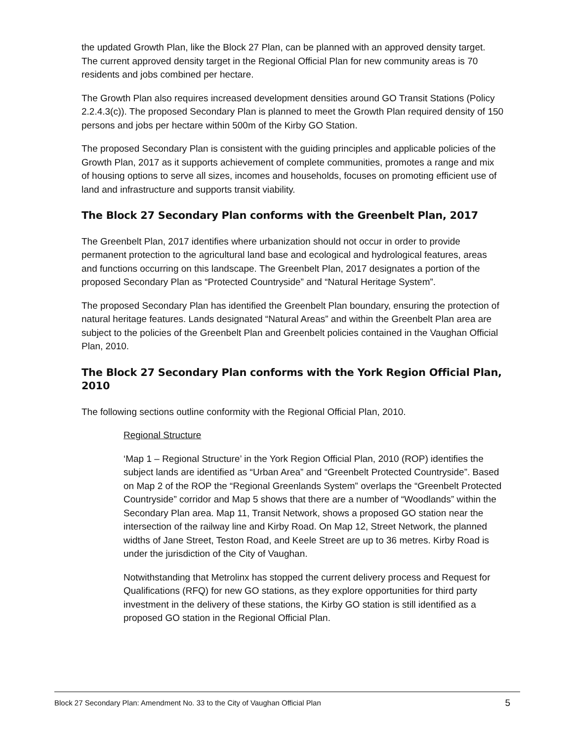the updated Growth Plan, like the Block 27 Plan, can be planned with an approved density target. The current approved density target in the Regional Official Plan for new community areas is 70 residents and jobs combined per hectare.
The Growth Plan also requires increased development densities around GO Transit Stations (Policy 2.2.4.3(c)). The proposed Secondary Plan is planned to meet the Growth Plan required density of 150 persons and jobs per hectare within 500m of the Kirby GO Station.
The proposed Secondary Plan is consistent with the guiding principles and applicable policies of the Growth Plan, 2017 as it supports achievement of complete communities, promotes a range and mix of housing options to serve all sizes, incomes and households, focuses on promoting efficient use of land and infrastructure and supports transit viability.
The Block 27 Secondary Plan conforms with the Greenbelt Plan, 2017
The Greenbelt Plan, 2017 identifies where urbanization should not occur in order to provide permanent protection to the agricultural land base and ecological and hydrological features, areas and functions occurring on this landscape. The Greenbelt Plan, 2017 designates a portion of the proposed Secondary Plan as “Protected Countryside” and “Natural Heritage System”.
The proposed Secondary Plan has identified the Greenbelt Plan boundary, ensuring the protection of natural heritage features. Lands designated “Natural Areas” and within the Greenbelt Plan area are subject to the policies of the Greenbelt Plan and Greenbelt policies contained in the Vaughan Official Plan, 2010.
The Block 27 Secondary Plan conforms with the York Region Official Plan, 2010
The following sections outline conformity with the Regional Official Plan, 2010.
Regional Structure
‘Map 1 – Regional Structure’ in the York Region Official Plan, 2010 (ROP) identifies the subject lands are identified as “Urban Area” and “Greenbelt Protected Countryside”. Based on Map 2 of the ROP the “Regional Greenlands System” overlaps the “Greenbelt Protected Countryside” corridor and Map 5 shows that there are a number of “Woodlands” within the Secondary Plan area. Map 11, Transit Network, shows a proposed GO station near the intersection of the railway line and Kirby Road. On Map 12, Street Network, the planned widths of Jane Street, Teston Road, and Keele Street are up to 36 metres. Kirby Road is under the jurisdiction of the City of Vaughan.
Notwithstanding that Metrolinx has stopped the current delivery process and Request for Qualifications (RFQ) for new GO stations, as they explore opportunities for third party investment in the delivery of these stations, the Kirby GO station is still identified as a proposed GO station in the Regional Official Plan.
Block 27 Secondary Plan: Amendment No. 33 to the City of Vaughan Official Plan 5